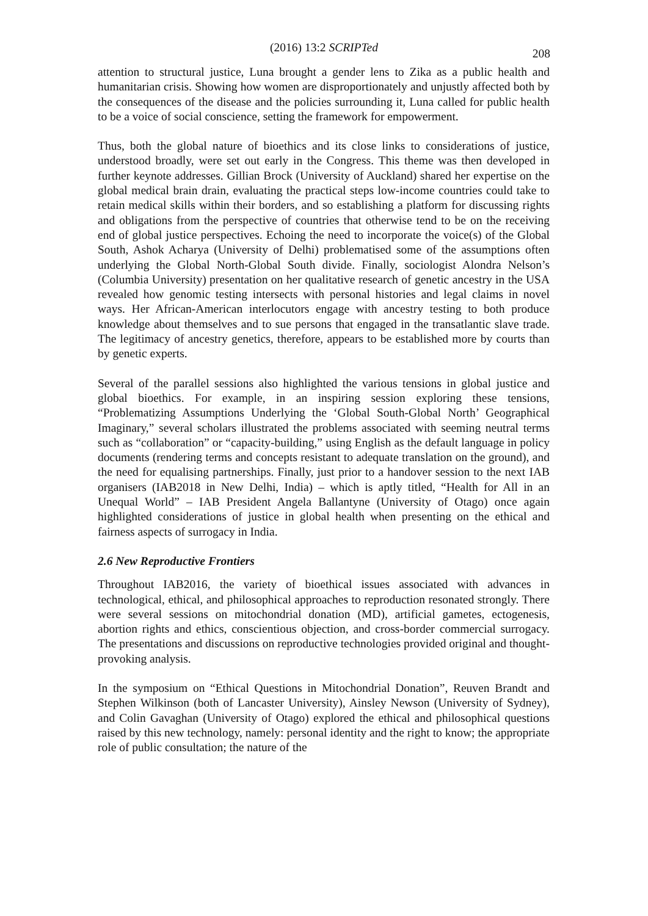(2016) 13:2 SCRIPTed
208
attention to structural justice, Luna brought a gender lens to Zika as a public health and humanitarian crisis. Showing how women are disproportionately and unjustly affected both by the consequences of the disease and the policies surrounding it, Luna called for public health to be a voice of social conscience, setting the framework for empowerment.
Thus, both the global nature of bioethics and its close links to considerations of justice, understood broadly, were set out early in the Congress. This theme was then developed in further keynote addresses. Gillian Brock (University of Auckland) shared her expertise on the global medical brain drain, evaluating the practical steps low-income countries could take to retain medical skills within their borders, and so establishing a platform for discussing rights and obligations from the perspective of countries that otherwise tend to be on the receiving end of global justice perspectives. Echoing the need to incorporate the voice(s) of the Global South, Ashok Acharya (University of Delhi) problematised some of the assumptions often underlying the Global North-Global South divide. Finally, sociologist Alondra Nelson’s (Columbia University) presentation on her qualitative research of genetic ancestry in the USA revealed how genomic testing intersects with personal histories and legal claims in novel ways. Her African-American interlocutors engage with ancestry testing to both produce knowledge about themselves and to sue persons that engaged in the transatlantic slave trade. The legitimacy of ancestry genetics, therefore, appears to be established more by courts than by genetic experts.
Several of the parallel sessions also highlighted the various tensions in global justice and global bioethics. For example, in an inspiring session exploring these tensions, “Problematizing Assumptions Underlying the ‘Global South-Global North’ Geographical Imaginary,” several scholars illustrated the problems associated with seeming neutral terms such as “collaboration” or “capacity-building,” using English as the default language in policy documents (rendering terms and concepts resistant to adequate translation on the ground), and the need for equalising partnerships. Finally, just prior to a handover session to the next IAB organisers (IAB2018 in New Delhi, India) – which is aptly titled, “Health for All in an Unequal World” – IAB President Angela Ballantyne (University of Otago) once again highlighted considerations of justice in global health when presenting on the ethical and fairness aspects of surrogacy in India.
2.6 New Reproductive Frontiers
Throughout IAB2016, the variety of bioethical issues associated with advances in technological, ethical, and philosophical approaches to reproduction resonated strongly. There were several sessions on mitochondrial donation (MD), artificial gametes, ectogenesis, abortion rights and ethics, conscientious objection, and cross-border commercial surrogacy. The presentations and discussions on reproductive technologies provided original and thought-provoking analysis.
In the symposium on “Ethical Questions in Mitochondrial Donation”, Reuven Brandt and Stephen Wilkinson (both of Lancaster University), Ainsley Newson (University of Sydney), and Colin Gavaghan (University of Otago) explored the ethical and philosophical questions raised by this new technology, namely: personal identity and the right to know; the appropriate role of public consultation; the nature of the